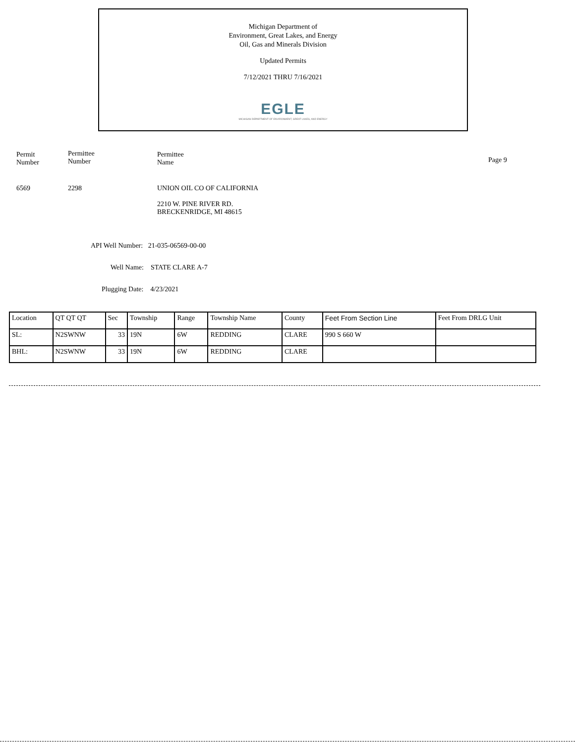Michigan Department of
Environment, Great Lakes, and Energy
Oil, Gas and Minerals Division
Updated Permits
7/12/2021 THRU 7/16/2021
EGLE
MICHIGAN DEPARTMENT OF ENVIRONMENT, GREAT LAKES, AND ENERGY
Permit
Number
Permittee
Number
Permittee
Name
Page 9
6569 2298 UNION OIL CO OF CALIFORNIA
2210 W. PINE RIVER RD.
BRECKENRIDGE, MI 48615
API Well Number: 21-035-06569-00-00
Well Name: STATE CLARE A-7
Plugging Date: 4/23/2021
| Location | QT QT QT | Sec | Township | Range | Township Name | County | Feet From Section Line | Feet From DRLG Unit |
| --- | --- | --- | --- | --- | --- | --- | --- | --- |
| SL: | N2SWNW | 33 | 19N | 6W | REDDING | CLARE | 990 S 660 W | |
| BHL: | N2SWNW | 33 | 19N | 6W | REDDING | CLARE | | |